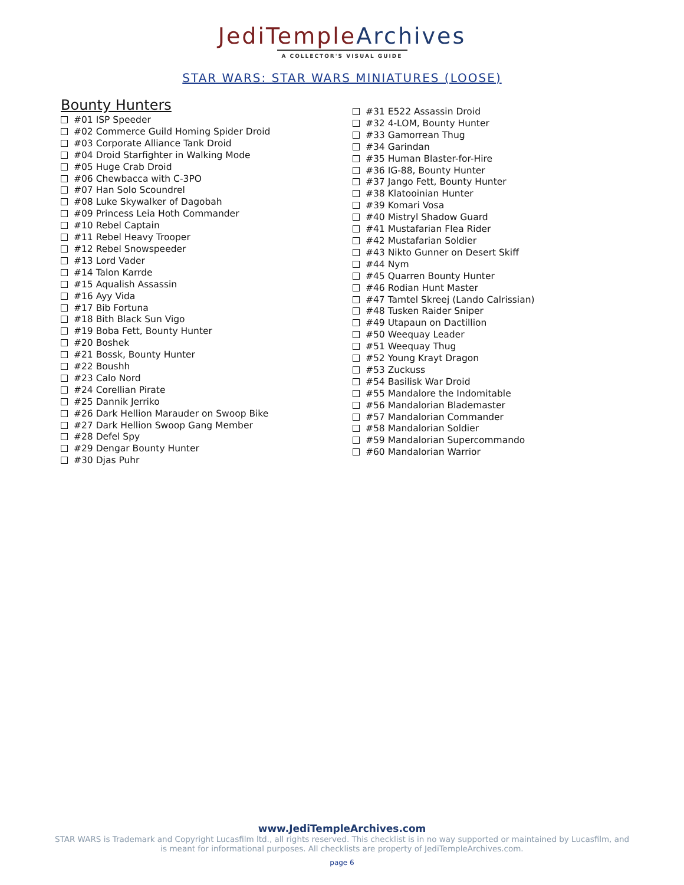JediTempleArchives
A COLLECTOR'S VISUAL GUIDE
STAR WARS: STAR WARS MINIATURES (LOOSE)
Bounty Hunters
#01 ISP Speeder
#02 Commerce Guild Homing Spider Droid
#03 Corporate Alliance Tank Droid
#04 Droid Starfighter in Walking Mode
#05 Huge Crab Droid
#06 Chewbacca with C-3PO
#07 Han Solo Scoundrel
#08 Luke Skywalker of Dagobah
#09 Princess Leia Hoth Commander
#10 Rebel Captain
#11 Rebel Heavy Trooper
#12 Rebel Snowspeeder
#13 Lord Vader
#14 Talon Karrde
#15 Aqualish Assassin
#16 Ayy Vida
#17 Bib Fortuna
#18 Bith Black Sun Vigo
#19 Boba Fett, Bounty Hunter
#20 Boshek
#21 Bossk, Bounty Hunter
#22 Boushh
#23 Calo Nord
#24 Corellian Pirate
#25 Dannik Jerriko
#26 Dark Hellion Marauder on Swoop Bike
#27 Dark Hellion Swoop Gang Member
#28 Defel Spy
#29 Dengar Bounty Hunter
#30 Djas Puhr
#31 E522 Assassin Droid
#32 4-LOM, Bounty Hunter
#33 Gamorrean Thug
#34 Garindan
#35 Human Blaster-for-Hire
#36 IG-88, Bounty Hunter
#37 Jango Fett, Bounty Hunter
#38 Klatooinian Hunter
#39 Komari Vosa
#40 Mistryl Shadow Guard
#41 Mustafarian Flea Rider
#42 Mustafarian Soldier
#43 Nikto Gunner on Desert Skiff
#44 Nym
#45 Quarren Bounty Hunter
#46 Rodian Hunt Master
#47 Tamtel Skreej (Lando Calrissian)
#48 Tusken Raider Sniper
#49 Utapaun on Dactillion
#50 Weequay Leader
#51 Weequay Thug
#52 Young Krayt Dragon
#53 Zuckuss
#54 Basilisk War Droid
#55 Mandalore the Indomitable
#56 Mandalorian Blademaster
#57 Mandalorian Commander
#58 Mandalorian Soldier
#59 Mandalorian Supercommando
#60 Mandalorian Warrior
www.JediTempleArchives.com
STAR WARS is Trademark and Copyright Lucasfilm ltd., all rights reserved. This checklist is in no way supported or maintained by Lucasfilm, and
is meant for informational purposes. All checklists are property of JediTempleArchives.com.
page 6